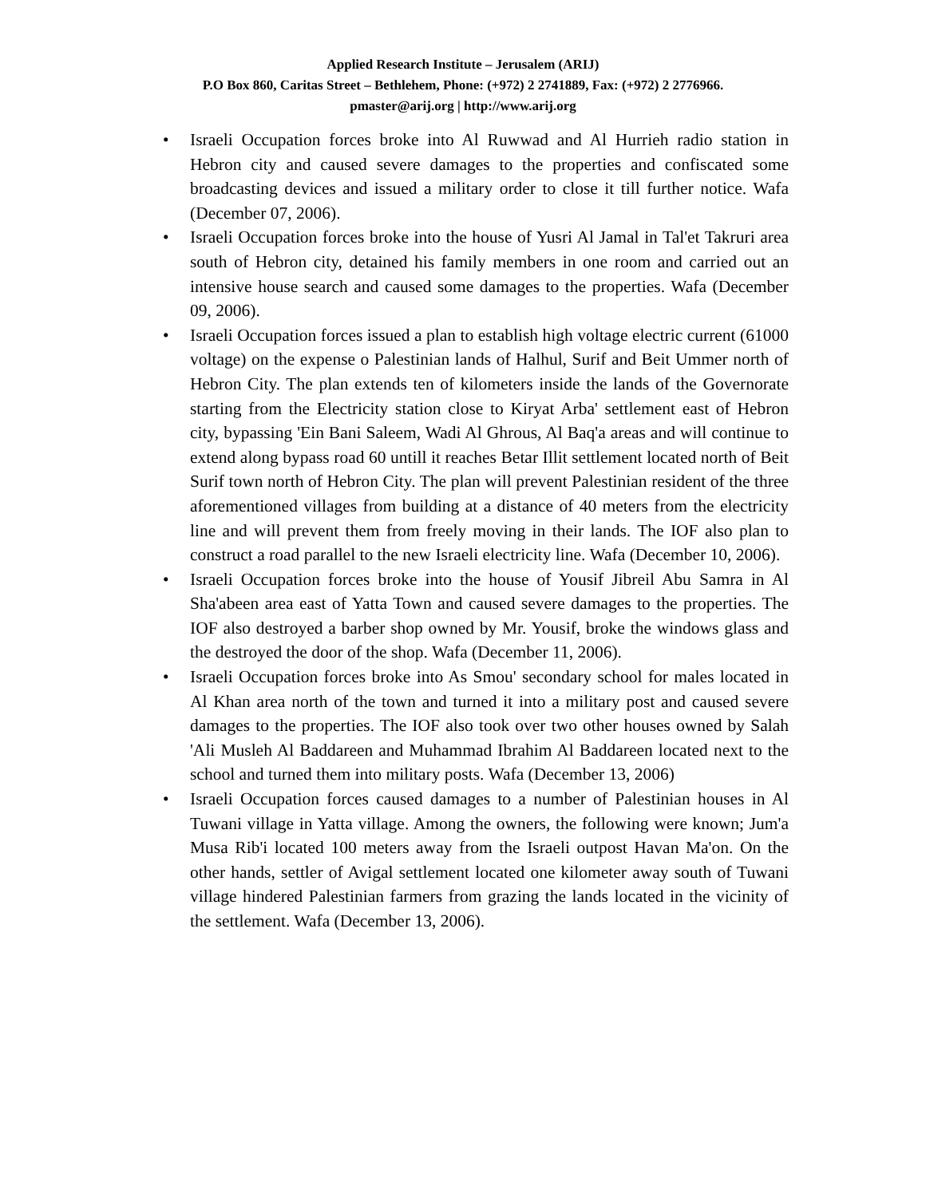Applied Research Institute – Jerusalem (ARIJ)
P.O Box 860, Caritas Street – Bethlehem, Phone: (+972) 2 2741889, Fax: (+972) 2 2776966.
pmaster@arij.org | http://www.arij.org
• Israeli Occupation forces broke into Al Ruwwad and Al Hurrieh radio station in Hebron city and caused severe damages to the properties and confiscated some broadcasting devices and issued a military order to close it till further notice. Wafa (December 07, 2006).
• Israeli Occupation forces broke into the house of Yusri Al Jamal in Tal'et Takruri area south of Hebron city, detained his family members in one room and carried out an intensive house search and caused some damages to the properties. Wafa (December 09, 2006).
• Israeli Occupation forces issued a plan to establish high voltage electric current (61000 voltage) on the expense o Palestinian lands of Halhul, Surif and Beit Ummer north of Hebron City. The plan extends ten of kilometers inside the lands of the Governorate starting from the Electricity station close to Kiryat Arba' settlement east of Hebron city, bypassing 'Ein Bani Saleem, Wadi Al Ghrous, Al Baq'a areas and will continue to extend along bypass road 60 untill it reaches Betar Illit settlement located north of Beit Surif town north of Hebron City. The plan will prevent Palestinian resident of the three aforementioned villages from building at a distance of 40 meters from the electricity line and will prevent them from freely moving in their lands. The IOF also plan to construct a road parallel to the new Israeli electricity line. Wafa (December 10, 2006).
• Israeli Occupation forces broke into the house of Yousif Jibreil Abu Samra in Al Sha'abeen area east of Yatta Town and caused severe damages to the properties. The IOF also destroyed a barber shop owned by Mr. Yousif, broke the windows glass and the destroyed the door of the shop. Wafa (December 11, 2006).
• Israeli Occupation forces broke into As Smou' secondary school for males located in Al Khan area north of the town and turned it into a military post and caused severe damages to the properties. The IOF also took over two other houses owned by Salah 'Ali Musleh Al Baddareen and Muhammad Ibrahim Al Baddareen located next to the school and turned them into military posts. Wafa (December 13, 2006)
• Israeli Occupation forces caused damages to a number of Palestinian houses in Al Tuwani village in Yatta village. Among the owners, the following were known; Jum'a Musa Rib'i located 100 meters away from the Israeli outpost Havan Ma'on. On the other hands, settler of Avigal settlement located one kilometer away south of Tuwani village hindered Palestinian farmers from grazing the lands located in the vicinity of the settlement. Wafa (December 13, 2006).